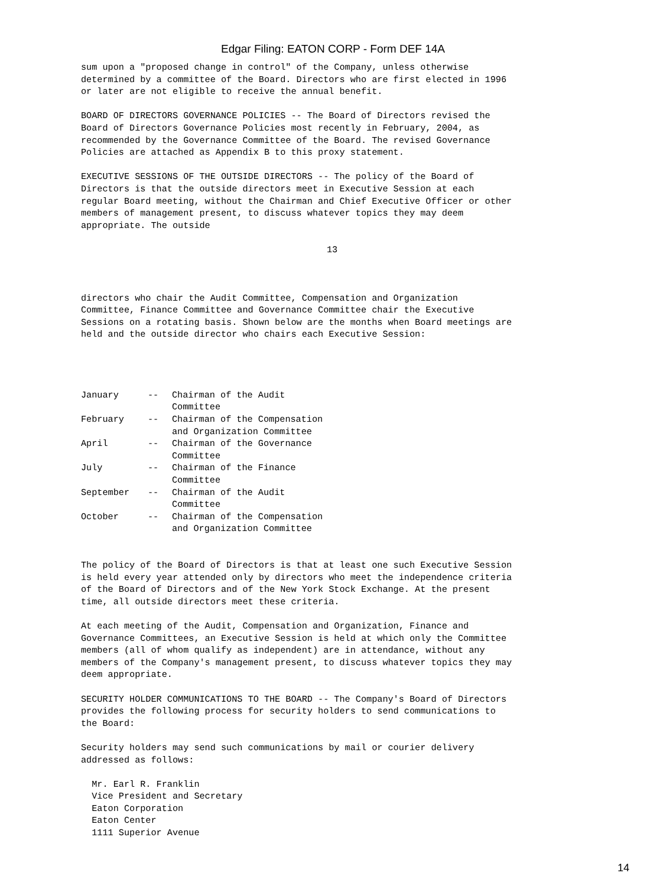Edgar Filing: EATON CORP - Form DEF 14A
sum upon a "proposed change in control" of the Company, unless otherwise determined by a committee of the Board. Directors who are first elected in 1996 or later are not eligible to receive the annual benefit.
BOARD OF DIRECTORS GOVERNANCE POLICIES -- The Board of Directors revised the Board of Directors Governance Policies most recently in February, 2004, as recommended by the Governance Committee of the Board. The revised Governance Policies are attached as Appendix B to this proxy statement.
EXECUTIVE SESSIONS OF THE OUTSIDE DIRECTORS -- The policy of the Board of Directors is that the outside directors meet in Executive Session at each regular Board meeting, without the Chairman and Chief Executive Officer or other members of management present, to discuss whatever topics they may deem appropriate. The outside
13
directors who chair the Audit Committee, Compensation and Organization Committee, Finance Committee and Governance Committee chair the Executive Sessions on a rotating basis. Shown below are the months when Board meetings are held and the outside director who chairs each Executive Session:
| January | -- | Chairman of the Audit Committee |
| February | -- | Chairman of the Compensation and Organization Committee |
| April | -- | Chairman of the Governance Committee |
| July | -- | Chairman of the Finance Committee |
| September | -- | Chairman of the Audit Committee |
| October | -- | Chairman of the Compensation and Organization Committee |
The policy of the Board of Directors is that at least one such Executive Session is held every year attended only by directors who meet the independence criteria of the Board of Directors and of the New York Stock Exchange. At the present time, all outside directors meet these criteria.
At each meeting of the Audit, Compensation and Organization, Finance and Governance Committees, an Executive Session is held at which only the Committee members (all of whom qualify as independent) are in attendance, without any members of the Company's management present, to discuss whatever topics they may deem appropriate.
SECURITY HOLDER COMMUNICATIONS TO THE BOARD -- The Company's Board of Directors provides the following process for security holders to send communications to the Board:
Security holders may send such communications by mail or courier delivery addressed as follows:
Mr. Earl R. Franklin Vice President and Secretary Eaton Corporation Eaton Center 1111 Superior Avenue
14